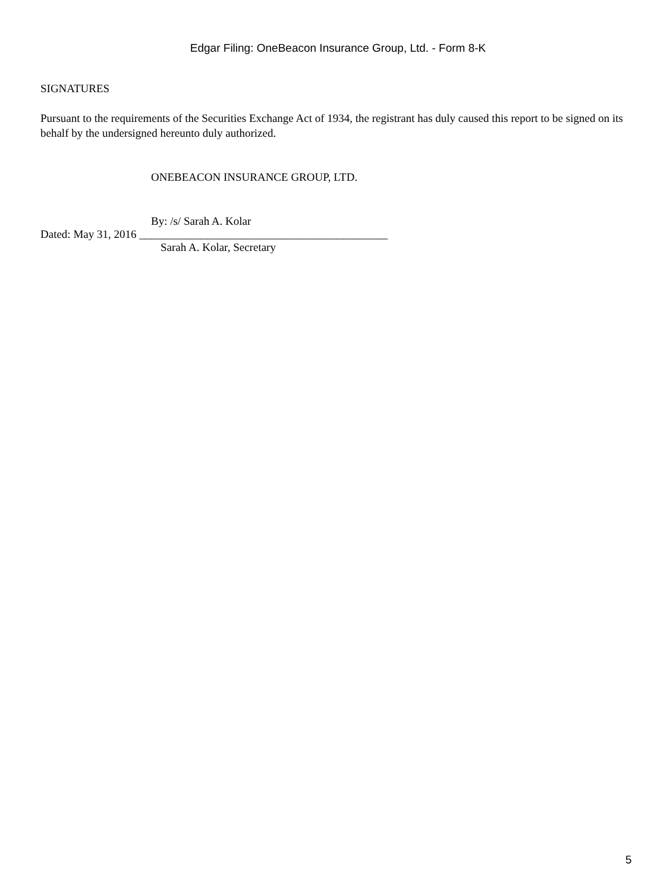Edgar Filing: OneBeacon Insurance Group, Ltd. - Form 8-K
SIGNATURES
Pursuant to the requirements of the Securities Exchange Act of 1934, the registrant has duly caused this report to be signed on its behalf by the undersigned hereunto duly authorized.
ONEBEACON INSURANCE GROUP, LTD.
By: /s/ Sarah A. Kolar
Dated: May 31, 2016 ____________________________________________
Sarah A. Kolar, Secretary
5